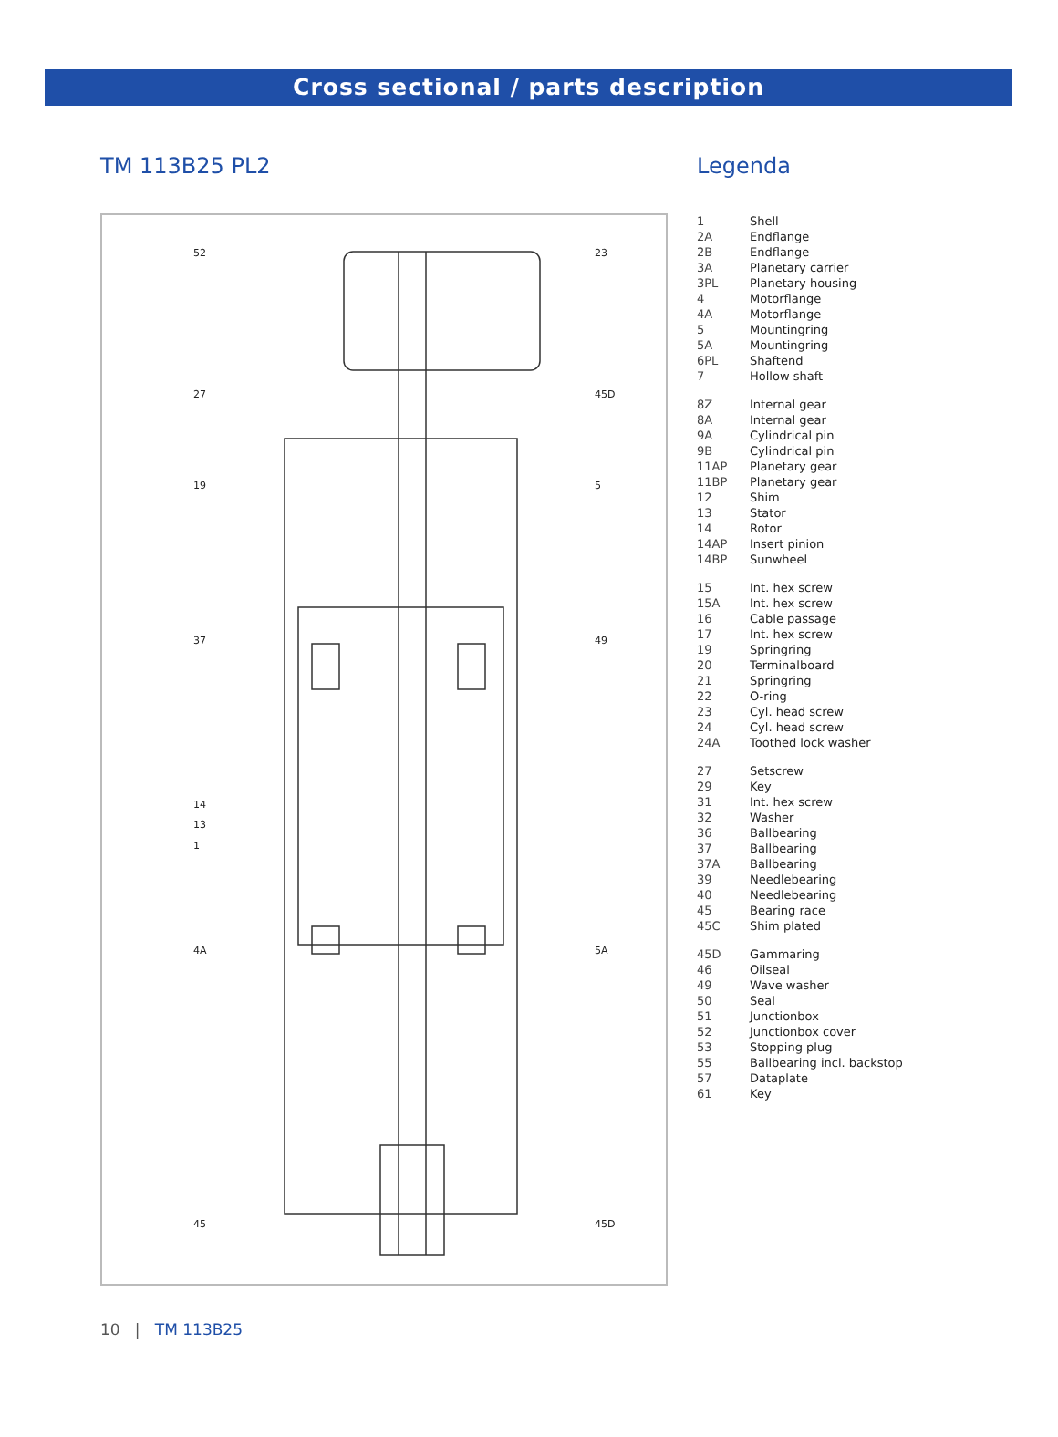Cross sectional / parts description
TM 113B25 PL2
52
23
27
45D
19
5
37
49
14
13
1
4A
5A
45
45D
Legenda
| 1 | Shell |
| 2A | Endflange |
| 2B | Endflange |
| 3A | Planetary carrier |
| 3PL | Planetary housing |
| 4 | Motorflange |
| 4A | Motorflange |
| 5 | Mountingring |
| 5A | Mountingring |
| 6PL | Shaftend |
| 7 | Hollow shaft |
| 8Z | Internal gear |
| 8A | Internal gear |
| 9A | Cylindrical pin |
| 9B | Cylindrical pin |
| 11AP | Planetary gear |
| 11BP | Planetary gear |
| 12 | Shim |
| 13 | Stator |
| 14 | Rotor |
| 14AP | Insert pinion |
| 14BP | Sunwheel |
| 15 | Int. hex screw |
| 15A | Int. hex screw |
| 16 | Cable passage |
| 17 | Int. hex screw |
| 19 | Springring |
| 20 | Terminalboard |
| 21 | Springring |
| 22 | O-ring |
| 23 | Cyl. head screw |
| 24 | Cyl. head screw |
| 24A | Toothed lock washer |
| 27 | Setscrew |
| 29 | Key |
| 31 | Int. hex screw |
| 32 | Washer |
| 36 | Ballbearing |
| 37 | Ballbearing |
| 37A | Ballbearing |
| 39 | Needlebearing |
| 40 | Needlebearing |
| 45 | Bearing race |
| 45C | Shim plated |
| 45D | Gammaring |
| 46 | Oilseal |
| 49 | Wave washer |
| 50 | Seal |
| 51 | Junctionbox |
| 52 | Junctionbox cover |
| 53 | Stopping plug |
| 55 | Ballbearing incl. backstop |
| 57 | Dataplate |
| 61 | Key |
10 | TM 113B25